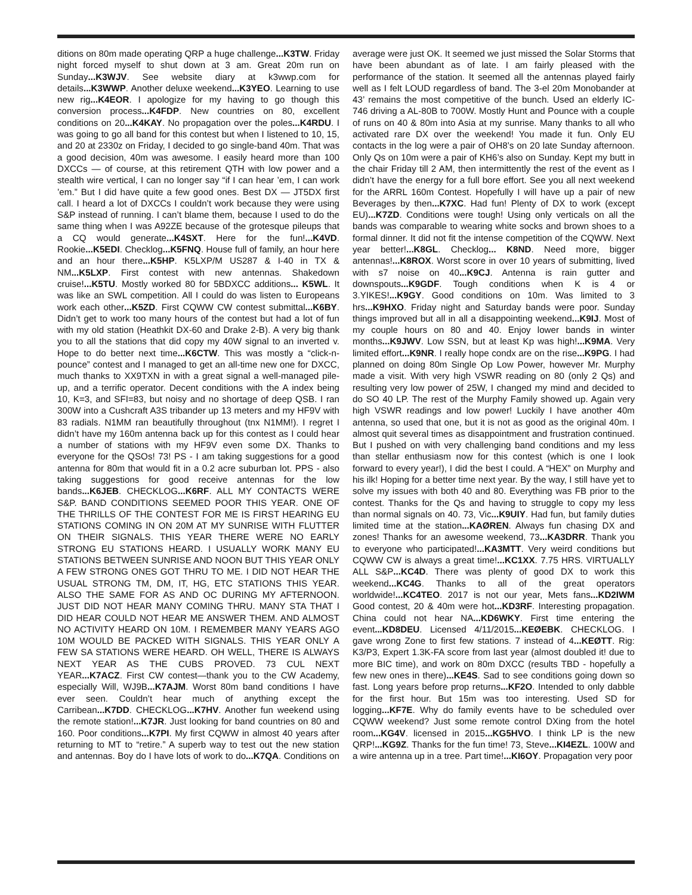ditions on 80m made operating QRP a huge challenge...K3TW. Friday night forced myself to shut down at 3 am. Great 20m run on Sunday...K3WJV. See website diary at k3wwp.com for details...K3WWP. Another deluxe weekend...K3YEO. Learning to use new rig...K4EOR. I apologize for my having to go though this conversion process...K4FDP. New countries on 80, excellent conditions on 20...K4KAY. No propagation over the poles...K4RDU. I was going to go all band for this contest but when I listened to 10, 15, and 20 at 2330z on Friday, I decided to go single-band 40m. That was a good decision, 40m was awesome. I easily heard more than 100 DXCCs — of course, at this retirement QTH with low power and a stealth wire vertical, I can no longer say “if I can hear ’em, I can work ’em.” But I did have quite a few good ones. Best DX — JT5DX first call. I heard a lot of DXCCs I couldn’t work because they were using S&P instead of running. I can’t blame them, because I used to do the same thing when I was A92ZE because of the grotesque pileups that a CQ would generate...K4SXT. Here for the fun!...K4VD. Rookie...K5EDI. Checklog...K5FNQ. House full of family, an hour here and an hour there...K5HP. K5LXP/M US287 & I-40 in TX & NM...K5LXP. First contest with new antennas. Shakedown cruise!...K5TU. Mostly worked 80 for 5BDXCC additions... K5WL. It was like an SWL competition. All I could do was listen to Europeans work each other...K5ZD. First CQWW CW contest submittal...K6BY. Didn’t get to work too many hours of the contest but had a lot of fun with my old station (Heathkit DX-60 and Drake 2-B). A very big thank you to all the stations that did copy my 40W signal to an inverted v. Hope to do better next time...K6CTW. This was mostly a “click-n-pounce” contest and I managed to get an all-time new one for DXCC, much thanks to XX9TXN in with a great signal a well-managed pile-up, and a terrific operator. Decent conditions with the A index being 10, K=3, and SFI=83, but noisy and no shortage of deep QSB. I ran 300W into a Cushcraft A3S tribander up 13 meters and my HF9V with 83 radials. N1MM ran beautifully throughout (tnx N1MM!). I regret I didn’t have my 160m antenna back up for this contest as I could hear a number of stations with my HF9V even some DX. Thanks to everyone for the QSOs! 73! PS - I am taking suggestions for a good antenna for 80m that would fit in a 0.2 acre suburban lot. PPS - also taking suggestions for good receive antennas for the low bands...K6JEB. CHECKLOG...K6RF. ALL MY CONTACTS WERE S&P. BAND CONDITIONS SEEMED POOR THIS YEAR. ONE OF THE THRILLS OF THE CONTEST FOR ME IS FIRST HEARING EU STATIONS COMING IN ON 20M AT MY SUNRISE WITH FLUTTER ON THEIR SIGNALS. THIS YEAR THERE WERE NO EARLY STRONG EU STATIONS HEARD. I USUALLY WORK MANY EU STATIONS BETWEEN SUNRISE AND NOON BUT THIS YEAR ONLY A FEW STRONG ONES GOT THRU TO ME. I DID NOT HEAR THE USUAL STRONG TM, DM, IT, HG, ETC STATIONS THIS YEAR. ALSO THE SAME FOR AS AND OC DURING MY AFTERNOON. JUST DID NOT HEAR MANY COMING THRU. MANY STA THAT I DID HEAR COULD NOT HEAR ME ANSWER THEM. AND ALMOST NO ACTIVITY HEARD ON 10M. I REMEMBER MANY YEARS AGO 10M WOULD BE PACKED WITH SIGNALS. THIS YEAR ONLY A FEW SA STATIONS WERE HEARD. OH WELL, THERE IS ALWAYS NEXT YEAR AS THE CUBS PROVED. 73 CUL NEXT YEAR...K7ACZ. First CW contest—thank you to the CW Academy, especially Will, WJ9B...K7AJM. Worst 80m band conditions I have ever seen. Couldn’t hear much of anything except the Carribean...K7DD. CHECKLOG...K7HV. Another fun weekend using the remote station!...K7JR. Just looking for band countries on 80 and 160. Poor conditions...K7PI. My first CQWW in almost 40 years after returning to MT to “retire.” A superb way to test out the new station and antennas. Boy do I have lots of work to do...K7QA. Conditions on average were just OK. It seemed we just missed the Solar Storms that have been abundant as of late. I am fairly pleased with the performance of the station. It seemed all the antennas played fairly well as I felt LOUD regardless of band. The 3-el 20m Monobander at 43’ remains the most competitive of the bunch. Used an elderly IC-746 driving a AL-80B to 700W. Mostly Hunt and Pounce with a couple of runs on 40 & 80m into Asia at my sunrise. Many thanks to all who activated rare DX over the weekend! You made it fun. Only EU contacts in the log were a pair of OH8’s on 20 late Sunday afternoon. Only Qs on 10m were a pair of KH6’s also on Sunday. Kept my butt in the chair Friday till 2 AM, then intermittently the rest of the event as I didn’t have the energy for a full bore effort. See you all next weekend for the ARRL 160m Contest. Hopefully I will have up a pair of new Beverages by then...K7XC. Had fun! Plenty of DX to work (except EU)...K7ZD. Conditions were tough! Using only verticals on all the bands was comparable to wearing white socks and brown shoes to a formal dinner. It did not fit the intense competition of the CQWW. Next year better!...K8GL. Checklog... K8ND. Need more, bigger antennas!...K8ROX. Worst score in over 10 years of submitting, lived with s7 noise on 40...K9CJ. Antenna is rain gutter and downspouts...K9GDF. Tough conditions when K is 4 or 3.YIKES!...K9GY. Good conditions on 10m. Was limited to 3 hrs...K9HXO. Friday night and Saturday bands were poor. Sunday things improved but all in all a disappointing weekend...K9IJ. Most of my couple hours on 80 and 40. Enjoy lower bands in winter months...K9JWV. Low SSN, but at least Kp was high!...K9MA. Very limited effort...K9NR. I really hope condx are on the rise...K9PG. I had planned on doing 80m Single Op Low Power, however Mr. Murphy made a visit. With very high VSWR reading on 80 (only 2 Qs) and resulting very low power of 25W, I changed my mind and decided to do SO 40 LP. The rest of the Murphy Family showed up. Again very high VSWR readings and low power! Luckily I have another 40m antenna, so used that one, but it is not as good as the original 40m. I almost quit several times as disappointment and frustration continued. But I pushed on with very challenging band conditions and my less than stellar enthusiasm now for this contest (which is one I look forward to every year!), I did the best I could. A “HEX” on Murphy and his ilk! Hoping for a better time next year. By the way, I still have yet to solve my issues with both 40 and 80. Everything was FB prior to the contest. Thanks for the Qs and having to struggle to copy my less than normal signals on 40. 73, Vic...K9UIY. Had fun, but family duties limited time at the station...KAØREN. Always fun chasing DX and zones! Thanks for an awesome weekend, 73...KA3DRR. Thank you to everyone who participated!...KA3MTT. Very weird conditions but CQWW CW is always a great time!...KC1XX. 7.75 HRS. VIRTUALLY ALL S&P...KC4D. There was plenty of good DX to work this weekend...KC4G. Thanks to all of the great operators worldwide!...KC4TEO. 2017 is not our year, Mets fans...KD2IWM Good contest, 20 & 40m were hot...KD3RF. Interesting propagation. China could not hear NA...KD6WKY. First time entering the event...KD8DEU. Licensed 4/11/2015...KEØEBK. CHECKLOG. I gave wrong Zone to first few stations. 7 instead of 4...KEØTT. Rig: K3/P3, Expert 1.3K-FA score from last year (almost doubled it! due to more BIC time), and work on 80m DXCC (results TBD - hopefully a few new ones in there)...KE4S. Sad to see conditions going down so fast. Long years before prop returns...KF2O. Intended to only dabble for the first hour. But 15m was too interesting. Used SD for logging...KF7E. Why do family events have to be scheduled over CQWW weekend? Just some remote control DXing from the hotel room...KG4V. licensed in 2015...KG5HVO. I think LP is the new QRP!...KG9Z. Thanks for the fun time! 73, Steve...KI4EZL. 100W and a wire antenna up in a tree. Part time!...KI6OY. Propagation very poor